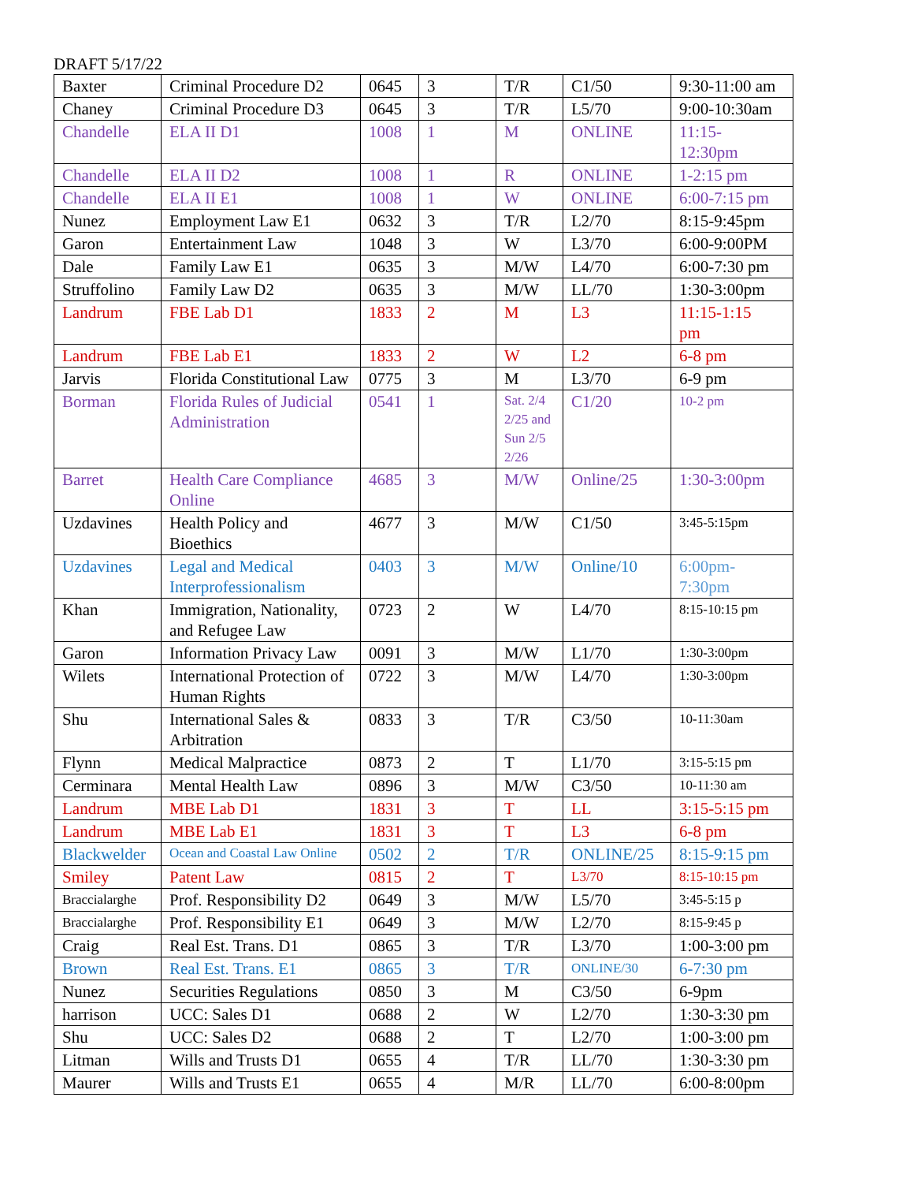DRAFT 5/17/22
| Baxter | Criminal Procedure D2 | 0645 | 3 | T/R | C1/50 | 9:30-11:00 am |
| Chaney | Criminal Procedure D3 | 0645 | 3 | T/R | L5/70 | 9:00-10:30am |
| Chandelle | ELA II D1 | 1008 | 1 | M | ONLINE | 11:15- 12:30pm |
| Chandelle | ELA II D2 | 1008 | 1 | R | ONLINE | 1-2:15 pm |
| Chandelle | ELA II E1 | 1008 | 1 | W | ONLINE | 6:00-7:15 pm |
| Nunez | Employment Law E1 | 0632 | 3 | T/R | L2/70 | 8:15-9:45pm |
| Garon | Entertainment Law | 1048 | 3 | W | L3/70 | 6:00-9:00PM |
| Dale | Family Law E1 | 0635 | 3 | M/W | L4/70 | 6:00-7:30 pm |
| Struffolino | Family Law D2 | 0635 | 3 | M/W | LL/70 | 1:30-3:00pm |
| Landrum | FBE Lab D1 | 1833 | 2 | M | L3 | 11:15-1:15 pm |
| Landrum | FBE Lab E1 | 1833 | 2 | W | L2 | 6-8 pm |
| Jarvis | Florida Constitutional Law | 0775 | 3 | M | L3/70 | 6-9 pm |
| Borman | Florida Rules of Judicial Administration | 0541 | 1 | Sat. 2/4 2/25 and Sun 2/5 2/26 | C1/20 | 10-2 pm |
| Barret | Health Care Compliance Online | 4685 | 3 | M/W | Online/25 | 1:30-3:00pm |
| Uzdavines | Health Policy and Bioethics | 4677 | 3 | M/W | C1/50 | 3:45-5:15pm |
| Uzdavines | Legal and Medical Interprofessionalism | 0403 | 3 | M/W | Online/10 | 6:00pm- 7:30pm |
| Khan | Immigration, Nationality, and Refugee Law | 0723 | 2 | W | L4/70 | 8:15-10:15 pm |
| Garon | Information Privacy Law | 0091 | 3 | M/W | L1/70 | 1:30-3:00pm |
| Wilets | International Protection of Human Rights | 0722 | 3 | M/W | L4/70 | 1:30-3:00pm |
| Shu | International Sales & Arbitration | 0833 | 3 | T/R | C3/50 | 10-11:30am |
| Flynn | Medical Malpractice | 0873 | 2 | T | L1/70 | 3:15-5:15 pm |
| Cerminara | Mental Health Law | 0896 | 3 | M/W | C3/50 | 10-11:30 am |
| Landrum | MBE Lab D1 | 1831 | 3 | T | LL | 3:15-5:15 pm |
| Landrum | MBE Lab E1 | 1831 | 3 | T | L3 | 6-8 pm |
| Blackwelder | Ocean and Coastal Law Online | 0502 | 2 | T/R | ONLINE/25 | 8:15-9:15 pm |
| Smiley | Patent Law | 0815 | 2 | T | L3/70 | 8:15-10:15 pm |
| Braccialarghe | Prof. Responsibility D2 | 0649 | 3 | M/W | L5/70 | 3:45-5:15 p |
| Braccialarghe | Prof. Responsibility E1 | 0649 | 3 | M/W | L2/70 | 8:15-9:45 p |
| Craig | Real Est. Trans. D1 | 0865 | 3 | T/R | L3/70 | 1:00-3:00 pm |
| Brown | Real Est. Trans. E1 | 0865 | 3 | T/R | ONLINE/30 | 6-7:30 pm |
| Nunez | Securities Regulations | 0850 | 3 | M | C3/50 | 6-9pm |
| harrison | UCC: Sales D1 | 0688 | 2 | W | L2/70 | 1:30-3:30 pm |
| Shu | UCC: Sales D2 | 0688 | 2 | T | L2/70 | 1:00-3:00 pm |
| Litman | Wills and Trusts D1 | 0655 | 4 | T/R | LL/70 | 1:30-3:30 pm |
| Maurer | Wills and Trusts E1 | 0655 | 4 | M/R | LL/70 | 6:00-8:00pm |